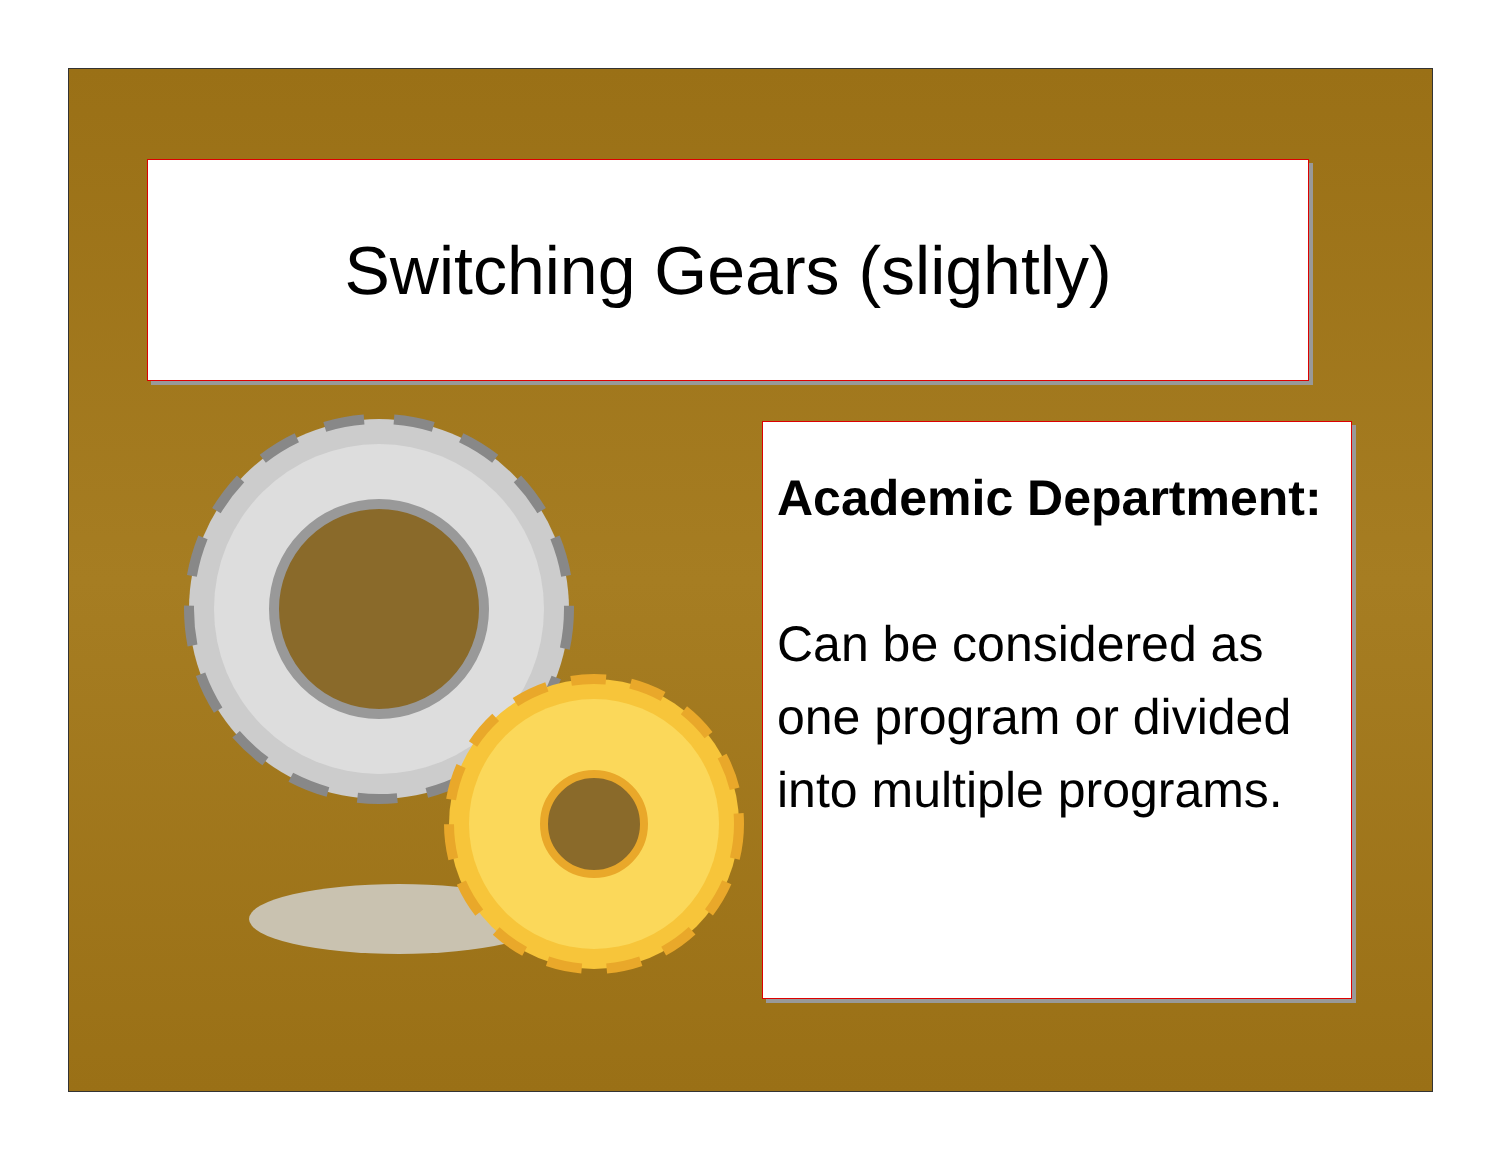Switching Gears (slightly)
Academic Department:
Can be considered as one program or divided into multiple programs.